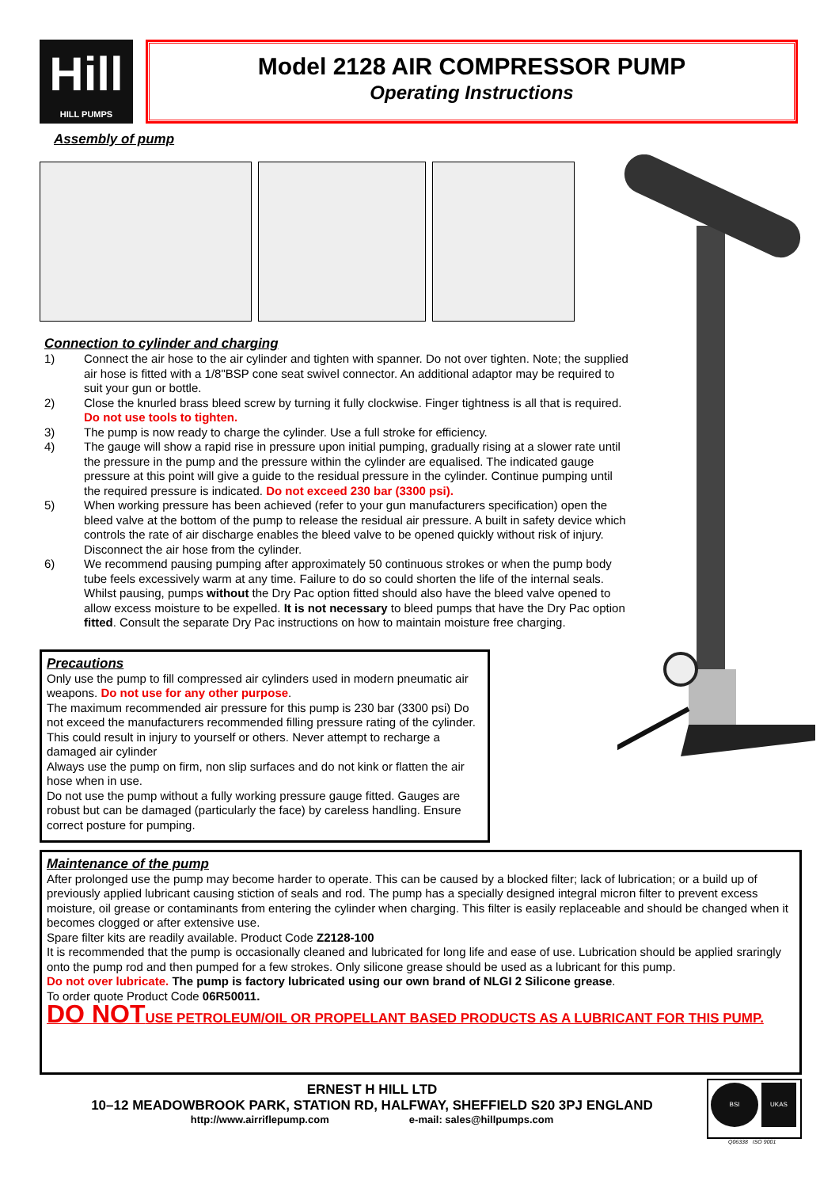Hill
HILL PUMPS
Model 2128 AIR COMPRESSOR PUMP
Operating Instructions
Assembly of pump
Connection to cylinder and charging
1) Connect the air hose to the air cylinder and tighten with spanner. Do not over tighten. Note; the supplied air hose is fitted with a 1/8"BSP cone seat swivel connector. An additional adaptor may be required to suit your gun or bottle.
2) Close the knurled brass bleed screw by turning it fully clockwise. Finger tightness is all that is required. Do not use tools to tighten.
3) The pump is now ready to charge the cylinder. Use a full stroke for efficiency.
4) The gauge will show a rapid rise in pressure upon initial pumping, gradually rising at a slower rate until the pressure in the pump and the pressure within the cylinder are equalised. The indicated gauge pressure at this point will give a guide to the residual pressure in the cylinder. Continue pumping until the required pressure is indicated. Do not exceed 230 bar (3300 psi).
5) When working pressure has been achieved (refer to your gun manufacturers specification) open the bleed valve at the bottom of the pump to release the residual air pressure. A built in safety device which controls the rate of air discharge enables the bleed valve to be opened quickly without risk of injury. Disconnect the air hose from the cylinder.
6) We recommend pausing pumping after approximately 50 continuous strokes or when the pump body tube feels excessively warm at any time. Failure to do so could shorten the life of the internal seals. Whilst pausing, pumps without the Dry Pac option fitted should also have the bleed valve opened to allow excess moisture to be expelled. It is not necessary to bleed pumps that have the Dry Pac option fitted. Consult the separate Dry Pac instructions on how to maintain moisture free charging.
Precautions
Only use the pump to fill compressed air cylinders used in modern pneumatic air weapons. Do not use for any other purpose.
The maximum recommended air pressure for this pump is 230 bar (3300 psi) Do not exceed the manufacturers recommended filling pressure rating of the cylinder. This could result in injury to yourself or others. Never attempt to recharge a damaged air cylinder
Always use the pump on firm, non slip surfaces and do not kink or flatten the air hose when in use.
Do not use the pump without a fully working pressure gauge fitted. Gauges are robust but can be damaged (particularly the face) by careless handling. Ensure correct posture for pumping.
Maintenance of the pump
After prolonged use the pump may become harder to operate. This can be caused by a blocked filter; lack of lubrication; or a build up of previously applied lubricant causing stiction of seals and rod. The pump has a specially designed integral micron filter to prevent excess moisture, oil grease or contaminants from entering the cylinder when charging. This filter is easily replaceable and should be changed when it becomes clogged or after extensive use.
Spare filter kits are readily available. Product Code Z2128-100
It is recommended that the pump is occasionally cleaned and lubricated for long life and ease of use. Lubrication should be applied sraringly onto the pump rod and then pumped for a few strokes. Only silicone grease should be used as a lubricant for this pump.
Do not over lubricate. The pump is factory lubricated using our own brand of NLGI 2 Silicone grease.
To order quote Product Code 06R50011.
DO NOTUSE PETROLEUM/OIL OR PROPELLANT BASED PRODUCTS AS A LUBRICANT FOR THIS PUMP.
ERNEST H HILL LTD
10–12 MEADOWBROOK PARK, STATION RD, HALFWAY, SHEFFIELD S20 3PJ ENGLAND
http://www.airriflepump.com e-mail: sales@hillpumps.com
BSI UKAS
Q06338 ISO 9001